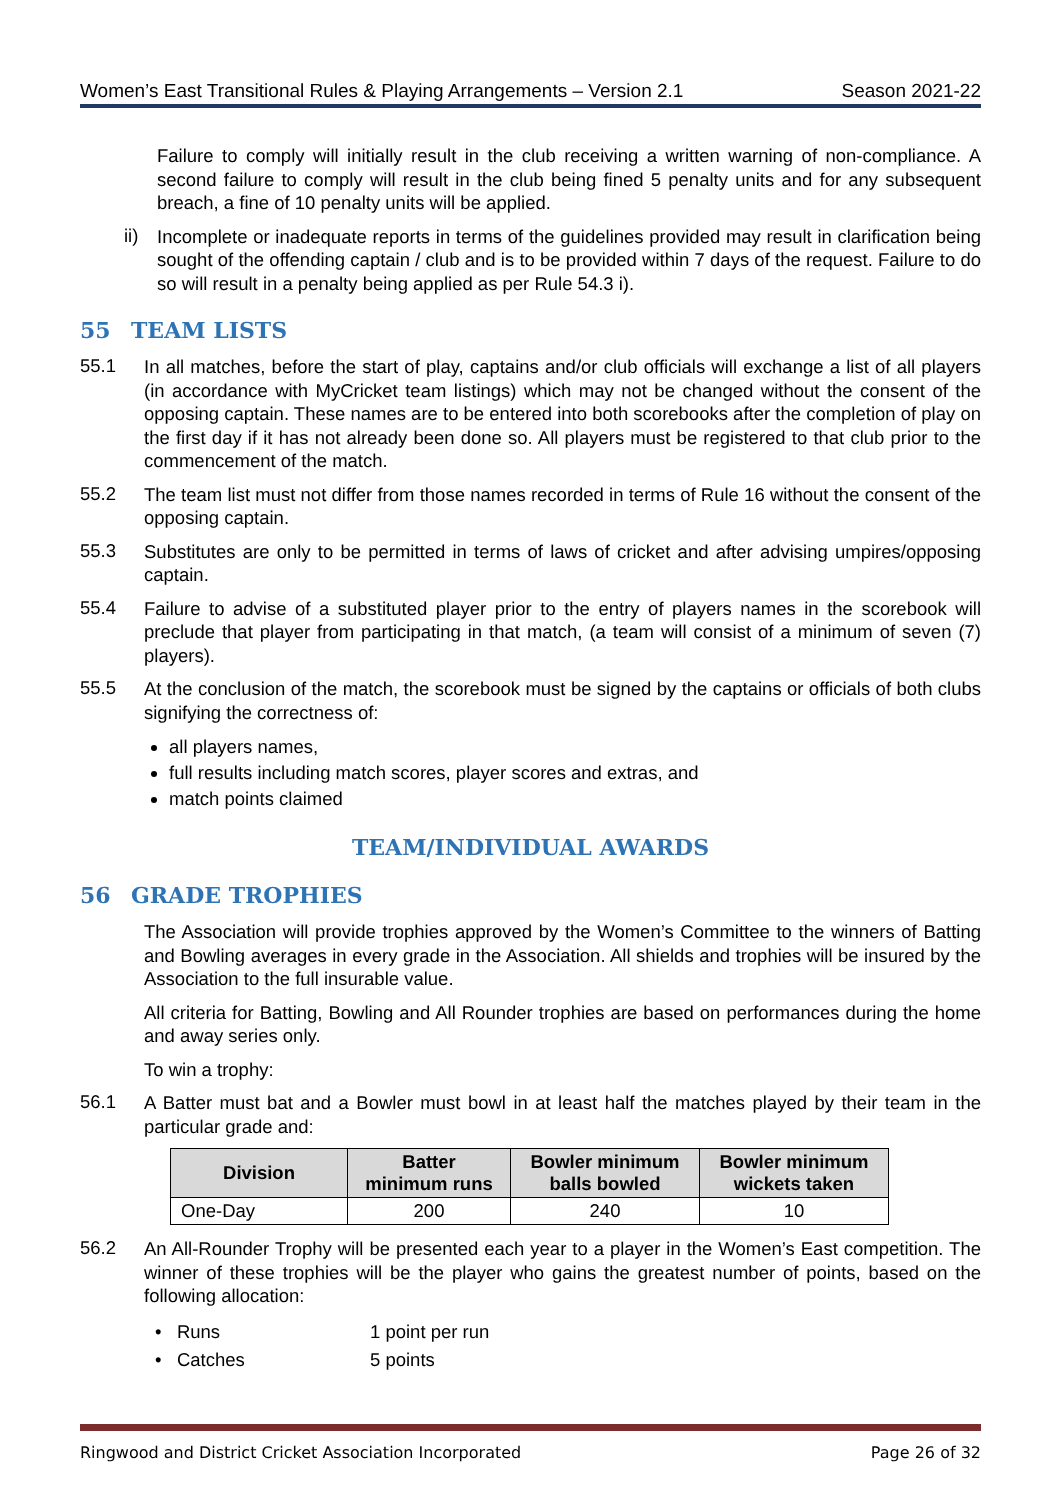Women’s East Transitional Rules & Playing Arrangements – Version 2.1 Season 2021-22
Failure to comply will initially result in the club receiving a written warning of non-compliance. A second failure to comply will result in the club being fined 5 penalty units and for any subsequent breach, a fine of 10 penalty units will be applied.
ii)
Incomplete or inadequate reports in terms of the guidelines provided may result in clarification being sought of the offending captain / club and is to be provided within 7 days of the request. Failure to do so will result in a penalty being applied as per Rule 54.3 i).
55 TEAM LISTS
55.1
In all matches, before the start of play, captains and/or club officials will exchange a list of all players (in accordance with MyCricket team listings) which may not be changed without the consent of the opposing captain. These names are to be entered into both scorebooks after the completion of play on the first day if it has not already been done so. All players must be registered to that club prior to the commencement of the match.
55.2
The team list must not differ from those names recorded in terms of Rule 16 without the consent of the opposing captain.
55.3
Substitutes are only to be permitted in terms of laws of cricket and after advising umpires/opposing captain.
55.4
Failure to advise of a substituted player prior to the entry of players names in the scorebook will preclude that player from participating in that match, (a team will consist of a minimum of seven (7) players).
55.5
At the conclusion of the match, the scorebook must be signed by the captains or officials of both clubs signifying the correctness of:
all players names,
full results including match scores, player scores and extras, and
match points claimed
TEAM/INDIVIDUAL AWARDS
56 GRADE TROPHIES
The Association will provide trophies approved by the Women’s Committee to the winners of Batting and Bowling averages in every grade in the Association. All shields and trophies will be insured by the Association to the full insurable value.
All criteria for Batting, Bowling and All Rounder trophies are based on performances during the home and away series only.
To win a trophy:
56.1
A Batter must bat and a Bowler must bowl in at least half the matches played by their team in the particular grade and:
| Division | Batter minimum runs | Bowler minimum balls bowled | Bowler minimum wickets taken |
| --- | --- | --- | --- |
| One-Day | 200 | 240 | 10 |
56.2
An All-Rounder Trophy will be presented each year to a player in the Women’s East competition. The winner of these trophies will be the player who gains the greatest number of points, based on the following allocation:
• Runs 1 point per run
• Catches 5 points
Ringwood and District Cricket Association Incorporated Page 26 of 32